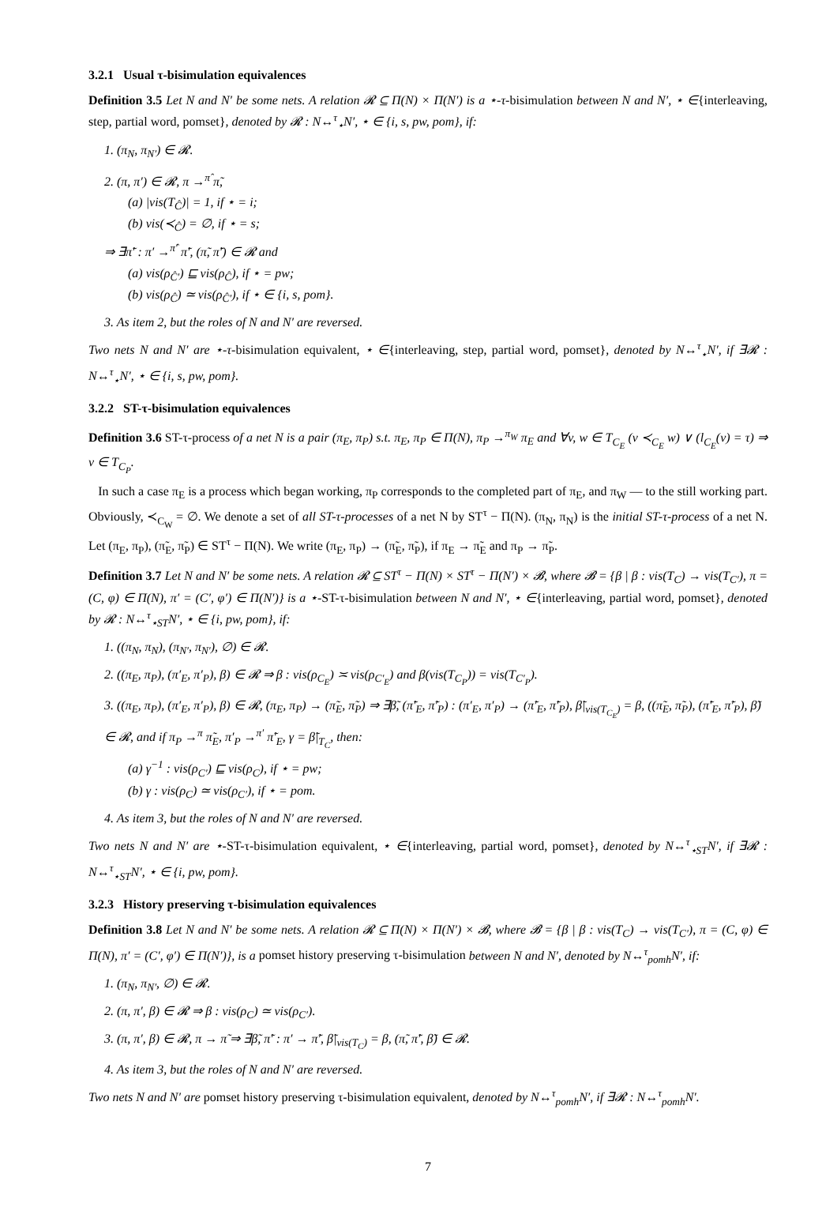3.2.1 Usual τ-bisimulation equivalences
Definition 3.5 Let N and N′ be some nets. A relation 𝓡 ⊆ Π(N) × Π(N′) is a ⋆-τ-bisimulation between N and N′, ⋆ ∈{interleaving, step, partial word, pomset}, denoted by 𝓡 : N↔<sup>τ</sup><sub>⋆</sub>N′, ⋆ ∈ {i, s, pw, pom}, if:
1. (π<sub>N</sub>, π<sub>N′</sub>) ∈ 𝓡.
2. (π, π′) ∈ 𝓡, π →<sup>π̂</sup> π̃,
(a) |vis(T<sub>Ĉ</sub>)| = 1, if ⋆ = i;
(b) vis(≺<sub>Ĉ</sub>) = ∅, if ⋆ = s;
⇒ ∃π̃′ : π′ →<sup>π̂′</sup> π̃′, (π̃, π̃′) ∈ 𝓡 and
(a) vis(ρ<sub>Ĉ′</sub>) ⊑ vis(ρ<sub>Ĉ</sub>), if ⋆ = pw;
(b) vis(ρ<sub>Ĉ</sub>) ≃ vis(ρ<sub>Ĉ′</sub>), if ⋆ ∈ {i, s, pom}.
3. As item 2, but the roles of N and N′ are reversed.
Two nets N and N′ are ⋆-τ-bisimulation equivalent, ⋆ ∈{interleaving, step, partial word, pomset}, denoted by N↔<sup>τ</sup><sub>⋆</sub>N′, if ∃𝓡 : N↔<sup>τ</sup><sub>⋆</sub>N′, ⋆ ∈ {i, s, pw, pom}.
3.2.2 ST-τ-bisimulation equivalences
Definition 3.6 ST-τ-process of a net N is a pair (π<sub>E</sub>, π<sub>P</sub>) s.t. π<sub>E</sub>, π<sub>P</sub> ∈ Π(N), π<sub>P</sub> →<sup>π<sub>W</sub></sup> π<sub>E</sub> and ∀v, w ∈ T<sub>C<sub>E</sub></sub> (v ≺<sub>C<sub>E</sub></sub> w) ∨ (l<sub>C<sub>E</sub></sub>(v) = τ) ⇒ v ∈ T<sub>C<sub>P</sub></sub>.
In such a case π<sub>E</sub> is a process which began working, π<sub>P</sub> corresponds to the completed part of π<sub>E</sub>, and π<sub>W</sub> — to the still working part. Obviously, ≺<sub>C<sub>W</sub></sub> = ∅. We denote a set of all ST-τ-processes of a net N by ST<sup>τ</sup> − Π(N). (π<sub>N</sub>, π<sub>N</sub>) is the initial ST-τ-process of a net N. Let (π<sub>E</sub>, π<sub>P</sub>), (π̃<sub>E</sub>, π̃<sub>P</sub>) ∈ ST<sup>τ</sup> − Π(N). We write (π<sub>E</sub>, π<sub>P</sub>) → (π̃<sub>E</sub>, π̃<sub>P</sub>), if π<sub>E</sub> → π̃<sub>E</sub> and π<sub>P</sub> → π̃<sub>P</sub>.
Definition 3.7 Let N and N′ be some nets. A relation 𝓡 ⊆ ST<sup>τ</sup> − Π(N) × ST<sup>τ</sup> − Π(N′) × 𝓑, where 𝓑 = {β | β : vis(T<sub>C</sub>) → vis(T<sub>C′</sub>), π = (C, φ) ∈ Π(N), π′ = (C′, φ′) ∈ Π(N′)} is a ⋆-ST-τ-bisimulation between N and N′, ⋆ ∈{interleaving, partial word, pomset}, denoted by 𝓡 : N↔<sup>τ</sup><sub>⋆ST</sub>N′, ⋆ ∈ {i, pw, pom}, if:
1. ((π<sub>N</sub>, π<sub>N</sub>), (π<sub>N′</sub>, π<sub>N′</sub>), ∅) ∈ 𝓡.
2. ((π<sub>E</sub>, π<sub>P</sub>), (π′<sub>E</sub>, π′<sub>P</sub>), β) ∈ 𝓡 ⇒ β : vis(ρ<sub>C<sub>E</sub></sub>) ≍ vis(ρ<sub>C′<sub>E</sub></sub>) and β(vis(T<sub>C<sub>P</sub></sub>)) = vis(T<sub>C′<sub>P</sub></sub>).
3. ((π<sub>E</sub>, π<sub>P</sub>), (π′<sub>E</sub>, π′<sub>P</sub>), β) ∈ 𝓡, (π<sub>E</sub>, π<sub>P</sub>) → (π̃<sub>E</sub>, π̃<sub>P</sub>) ⇒ ∃β̃, (π̃′<sub>E</sub>, π̃′<sub>P</sub>) : (π′<sub>E</sub>, π′<sub>P</sub>) → (π̃′<sub>E</sub>, π̃′<sub>P</sub>), β̃|<sub>vis(T<sub>C<sub>E</sub></sub>)</sub> = β, ((π̃<sub>E</sub>, π̃<sub>P</sub>), (π̃′<sub>E</sub>, π̃′<sub>P</sub>), β̃) ∈ 𝓡, and if π<sub>P</sub> →<sup>π</sup> π̃<sub>E</sub>, π′<sub>P</sub> →<sup>π′</sup> π̃′<sub>E</sub>, γ = β̃|<sub>T<sub>C</sub></sub>, then:
(a) γ<sup>−1</sup> : vis(ρ<sub>C′</sub>) ⊑ vis(ρ<sub>C</sub>), if ⋆ = pw;
(b) γ : vis(ρ<sub>C</sub>) ≃ vis(ρ<sub>C′</sub>), if ⋆ = pom.
4. As item 3, but the roles of N and N′ are reversed.
Two nets N and N′ are ⋆-ST-τ-bisimulation equivalent, ⋆ ∈{interleaving, partial word, pomset}, denoted by N↔<sup>τ</sup><sub>⋆ST</sub>N′, if ∃𝓡 : N↔<sup>τ</sup><sub>⋆ST</sub>N′, ⋆ ∈ {i, pw, pom}.
3.2.3 History preserving τ-bisimulation equivalences
Definition 3.8 Let N and N′ be some nets. A relation 𝓡 ⊆ Π(N) × Π(N′) × 𝓑, where 𝓑 = {β | β : vis(T<sub>C</sub>) → vis(T<sub>C′</sub>), π = (C, φ) ∈ Π(N), π′ = (C′, φ′) ∈ Π(N′)}, is a pomset history preserving τ-bisimulation between N and N′, denoted by N↔<sup>τ</sup><sub>pomh</sub>N′, if:
1. (π<sub>N</sub>, π<sub>N′</sub>, ∅) ∈ 𝓡.
2. (π, π′, β) ∈ 𝓡 ⇒ β : vis(ρ<sub>C</sub>) ≃ vis(ρ<sub>C′</sub>).
3. (π, π′, β) ∈ 𝓡, π → π̃ ⇒ ∃β̃, π̃′ : π′ → π̃′, β̃|<sub>vis(T<sub>C</sub>)</sub> = β, (π̃, π̃′, β̃) ∈ 𝓡.
4. As item 3, but the roles of N and N′ are reversed.
Two nets N and N′ are pomset history preserving τ-bisimulation equivalent, denoted by N↔<sup>τ</sup><sub>pomh</sub>N′, if ∃𝓡 : N↔<sup>τ</sup><sub>pomh</sub>N′.
7